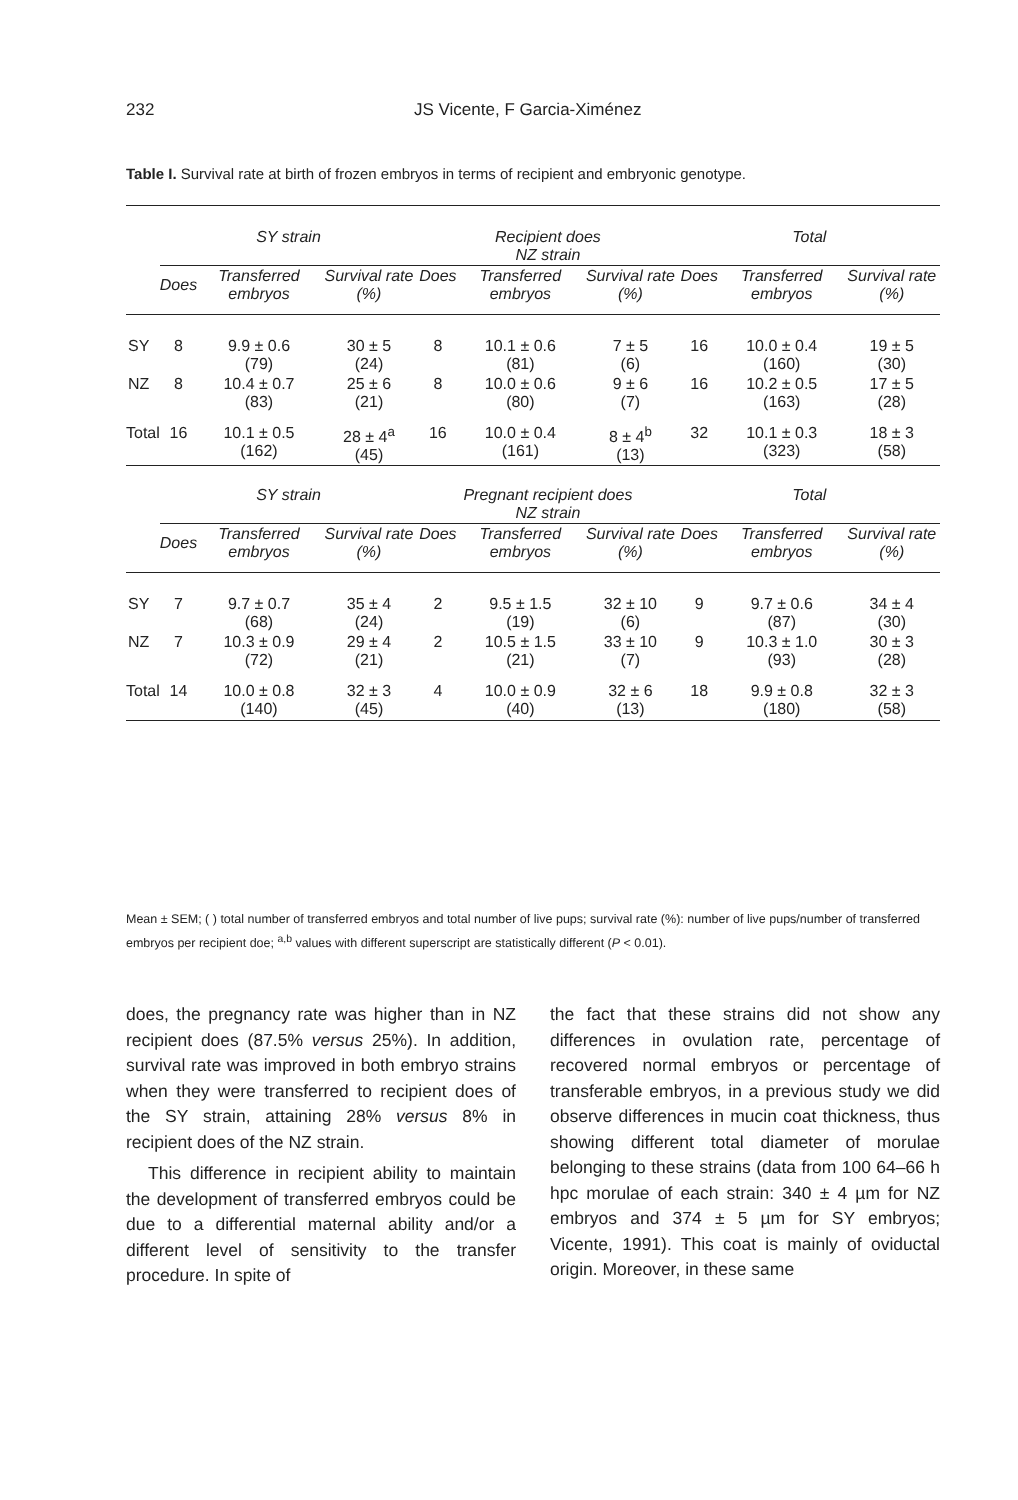232 JS Vicente, F Garcia-Ximénez
Table I. Survival rate at birth of frozen embryos in terms of recipient and embryonic genotype.
| | SY strain | | | Recipient does NZ strain | | | Total | | |
| --- | --- | --- | --- | --- | --- | --- | --- | --- | --- |
| | Does | Transferred embryos | Survival rate (%) | Does | Transferred embryos | Survival rate (%) | Does | Transferred embryos | Survival rate (%) |
| SY | 8 | 9.9 ± 0.6 (79) | 30 ± 5 (24) | 8 | 10.1 ± 0.6 (81) | 7 ± 5 (6) | 16 | 10.0 ± 0.4 (160) | 19 ± 5 (30) |
| NZ | 8 | 10.4 ± 0.7 (83) | 25 ± 6 (21) | 8 | 10.0 ± 0.6 (80) | 9 ± 6 (7) | 16 | 10.2 ± 0.5 (163) | 17 ± 5 (28) |
| Total | 16 | 10.1 ± 0.5 (162) | 28 ± 4<sup>a</sup> (45) | 16 | 10.0 ± 0.4 (161) | 8 ± 4<sup>b</sup> (13) | 32 | 10.1 ± 0.3 (323) | 18 ± 3 (58) |
| | SY strain | | | Pregnant recipient does NZ strain | | | Total | | |
| | Does | Transferred embryos | Survival rate (%) | Does | Transferred embryos | Survival rate (%) | Does | Transferred embryos | Survival rate (%) |
| SY | 7 | 9.7 ± 0.7 (68) | 35 ± 4 (24) | 2 | 9.5 ± 1.5 (19) | 32 ± 10 (6) | 9 | 9.7 ± 0.6 (87) | 34 ± 4 (30) |
| NZ | 7 | 10.3 ± 0.9 (72) | 29 ± 4 (21) | 2 | 10.5 ± 1.5 (21) | 33 ± 10 (7) | 9 | 10.3 ± 1.0 (93) | 30 ± 3 (28) |
| Total | 14 | 10.0 ± 0.8 (140) | 32 ± 3 (45) | 4 | 10.0 ± 0.9 (40) | 32 ± 6 (13) | 18 | 9.9 ± 0.8 (180) | 32 ± 3 (58) |
Mean ± SEM; ( ) total number of transferred embryos and total number of live pups; survival rate (%): number of live pups/number of transferred embryos per recipient doe; <sup>a,b</sup> values with different superscript are statistically different (P < 0.01).
does, the pregnancy rate was higher than in NZ recipient does (87.5% versus 25%). In addition, survival rate was improved in both embryo strains when they were transferred to recipient does of the SY strain, attaining 28% versus 8% in recipient does of the NZ strain.
This difference in recipient ability to maintain the development of transferred embryos could be due to a differential maternal ability and/or a different level of sensitivity to the transfer procedure. In spite of
the fact that these strains did not show any differences in ovulation rate, percentage of recovered normal embryos or percentage of transferable embryos, in a previous study we did observe differences in mucin coat thickness, thus showing different total diameter of morulae belonging to these strains (data from 100 64–66 h hpc morulae of each strain: 340 ± 4 µm for NZ embryos and 374 ± 5 µm for SY embryos; Vicente, 1991). This coat is mainly of oviductal origin. Moreover, in these same